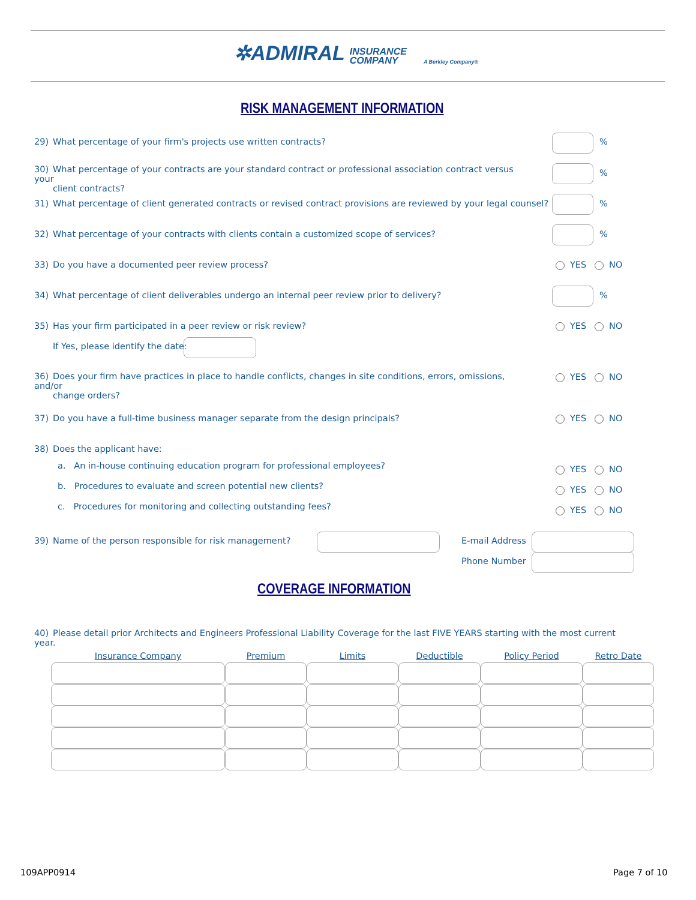✲ADMIRAL INSURANCE
COMPANY A Berkley Company®
RISK MANAGEMENT INFORMATION
29) What percentage of your firm's projects use written contracts? %
30) What percentage of your contracts are your standard contract or professional association contract versus your
client contracts?
%
31) What percentage of client generated contracts or revised contract provisions are reviewed by your legal counsel?
%
32) What percentage of your contracts with clients contain a customized scope of services? %
33) Do you have a documented peer review process? YES NO
34) What percentage of client deliverables undergo an internal peer review prior to delivery? %
35) Has your firm participated in a peer review or risk review? YES NO
If Yes, please identify the date:
36) Does your firm have practices in place to handle conflicts, changes in site conditions, errors, omissions, and/or
change orders?
YES NO
37) Do you have a full-time business manager separate from the design principals? YES NO
38) Does the applicant have:
a. An in-house continuing education program for professional employees? YES NO
b. Procedures to evaluate and screen potential new clients? YES NO
c. Procedures for monitoring and collecting outstanding fees? YES NO
39) Name of the person responsible for risk management?
E-mail Address
Phone Number
COVERAGE INFORMATION
40) Please detail prior Architects and Engineers Professional Liability Coverage for the last FIVE YEARS starting with the most current year.
| Insurance Company | Premium | Limits | Deductible | Policy Period | Retro Date |
| --- | --- | --- | --- | --- | --- |
109APP0914 Page 7 of 10